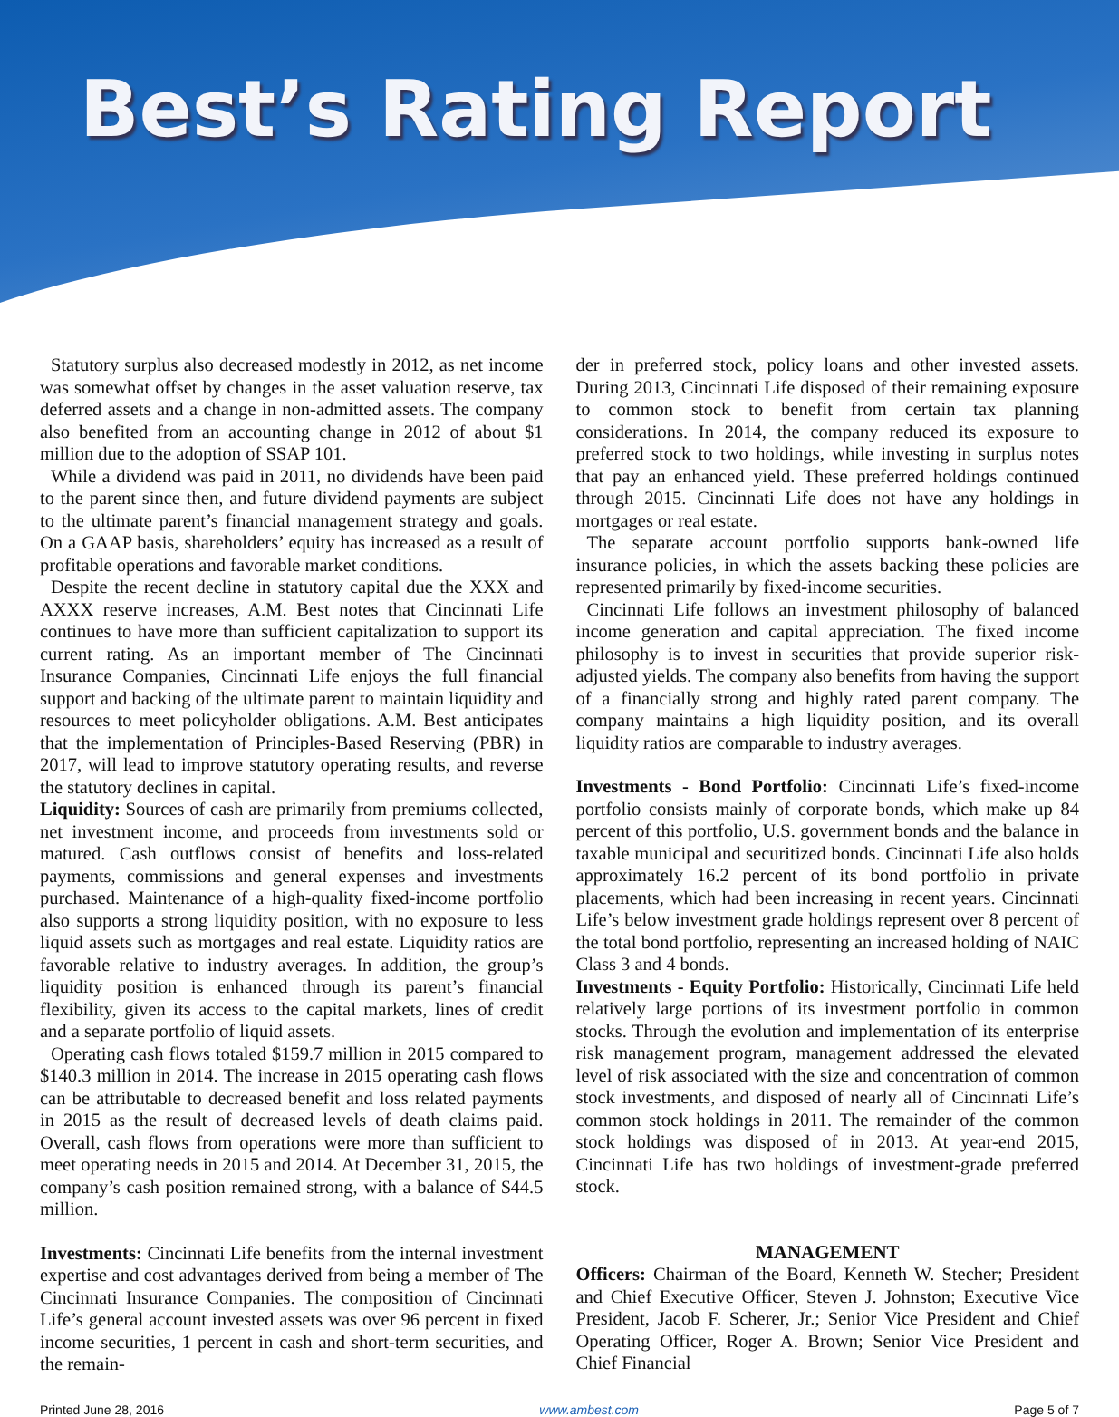Best’s Rating Report
Statutory surplus also decreased modestly in 2012, as net income was somewhat offset by changes in the asset valuation reserve, tax deferred assets and a change in non-admitted assets. The company also benefited from an accounting change in 2012 of about $1 million due to the adoption of SSAP 101.
While a dividend was paid in 2011, no dividends have been paid to the parent since then, and future dividend payments are subject to the ultimate parent’s financial management strategy and goals. On a GAAP basis, shareholders’ equity has increased as a result of profitable operations and favorable market conditions.
Despite the recent decline in statutory capital due the XXX and AXXX reserve increases, A.M. Best notes that Cincinnati Life continues to have more than sufficient capitalization to support its current rating. As an important member of The Cincinnati Insurance Companies, Cincinnati Life enjoys the full financial support and backing of the ultimate parent to maintain liquidity and resources to meet policyholder obligations. A.M. Best anticipates that the implementation of Principles-Based Reserving (PBR) in 2017, will lead to improve statutory operating results, and reverse the statutory declines in capital.
Liquidity: Sources of cash are primarily from premiums collected, net investment income, and proceeds from investments sold or matured. Cash outflows consist of benefits and loss-related payments, commissions and general expenses and investments purchased. Maintenance of a high-quality fixed-income portfolio also supports a strong liquidity position, with no exposure to less liquid assets such as mortgages and real estate. Liquidity ratios are favorable relative to industry averages. In addition, the group’s liquidity position is enhanced through its parent’s financial flexibility, given its access to the capital markets, lines of credit and a separate portfolio of liquid assets.
Operating cash flows totaled $159.7 million in 2015 compared to $140.3 million in 2014. The increase in 2015 operating cash flows can be attributable to decreased benefit and loss related payments in 2015 as the result of decreased levels of death claims paid. Overall, cash flows from operations were more than sufficient to meet operating needs in 2015 and 2014. At December 31, 2015, the company’s cash position remained strong, with a balance of $44.5 million.
Investments: Cincinnati Life benefits from the internal investment expertise and cost advantages derived from being a member of The Cincinnati Insurance Companies. The composition of Cincinnati Life’s general account invested assets was over 96 percent in fixed income securities, 1 percent in cash and short-term securities, and the remain-
der in preferred stock, policy loans and other invested assets. During 2013, Cincinnati Life disposed of their remaining exposure to common stock to benefit from certain tax planning considerations. In 2014, the company reduced its exposure to preferred stock to two holdings, while investing in surplus notes that pay an enhanced yield. These preferred holdings continued through 2015. Cincinnati Life does not have any holdings in mortgages or real estate.
The separate account portfolio supports bank-owned life insurance policies, in which the assets backing these policies are represented primarily by fixed-income securities.
Cincinnati Life follows an investment philosophy of balanced income generation and capital appreciation. The fixed income philosophy is to invest in securities that provide superior risk-adjusted yields. The company also benefits from having the support of a financially strong and highly rated parent company. The company maintains a high liquidity position, and its overall liquidity ratios are comparable to industry averages.
Investments - Bond Portfolio: Cincinnati Life’s fixed-income portfolio consists mainly of corporate bonds, which make up 84 percent of this portfolio, U.S. government bonds and the balance in taxable municipal and securitized bonds. Cincinnati Life also holds approximately 16.2 percent of its bond portfolio in private placements, which had been increasing in recent years. Cincinnati Life’s below investment grade holdings represent over 8 percent of the total bond portfolio, representing an increased holding of NAIC Class 3 and 4 bonds.
Investments - Equity Portfolio: Historically, Cincinnati Life held relatively large portions of its investment portfolio in common stocks. Through the evolution and implementation of its enterprise risk management program, management addressed the elevated level of risk associated with the size and concentration of common stock investments, and disposed of nearly all of Cincinnati Life’s common stock holdings in 2011. The remainder of the common stock holdings was disposed of in 2013. At year-end 2015, Cincinnati Life has two holdings of investment-grade preferred stock.
MANAGEMENT
Officers: Chairman of the Board, Kenneth W. Stecher; President and Chief Executive Officer, Steven J. Johnston; Executive Vice President, Jacob F. Scherer, Jr.; Senior Vice President and Chief Operating Officer, Roger A. Brown; Senior Vice President and Chief Financial
Printed June 28, 2016 www.ambest.com Page 5 of 7